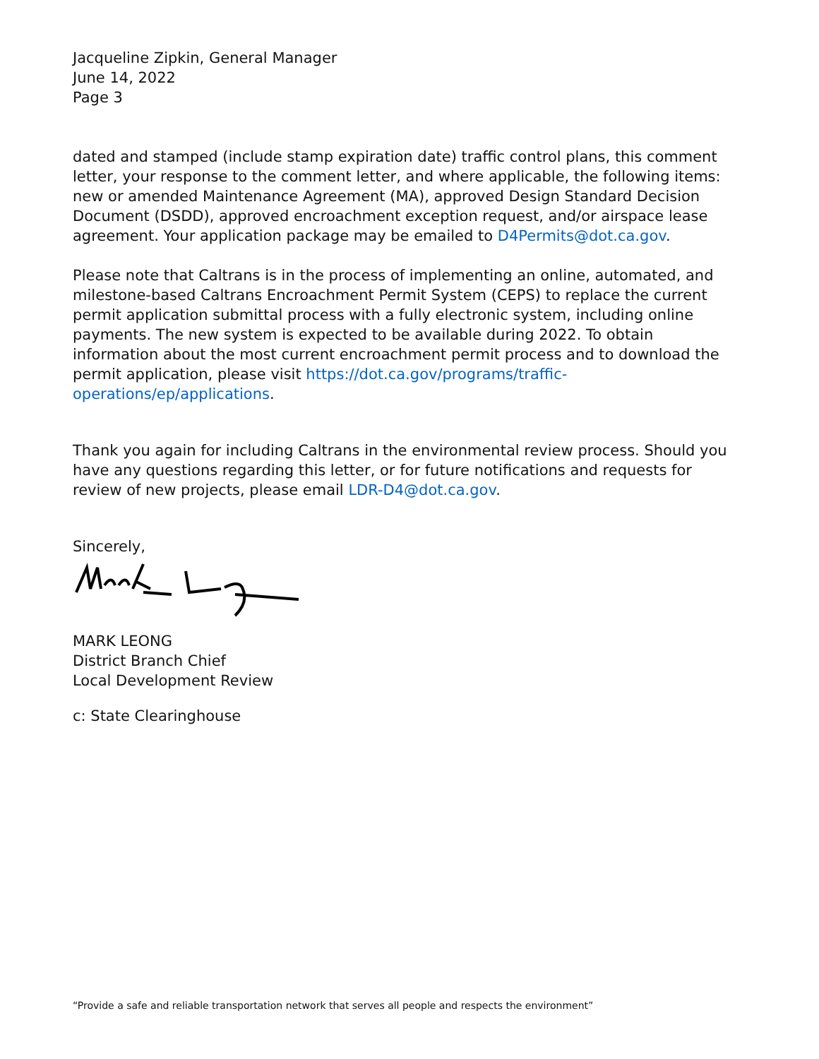Jacqueline Zipkin, General Manager
June 14, 2022
Page 3
dated and stamped (include stamp expiration date) traffic control plans, this comment letter, your response to the comment letter, and where applicable, the following items: new or amended Maintenance Agreement (MA), approved Design Standard Decision Document (DSDD), approved encroachment exception request, and/or airspace lease agreement. Your application package may be emailed to D4Permits@dot.ca.gov.
Please note that Caltrans is in the process of implementing an online, automated, and milestone-based Caltrans Encroachment Permit System (CEPS) to replace the current permit application submittal process with a fully electronic system, including online payments. The new system is expected to be available during 2022. To obtain information about the most current encroachment permit process and to download the permit application, please visit https://dot.ca.gov/programs/traffic-operations/ep/applications.
Thank you again for including Caltrans in the environmental review process. Should you have any questions regarding this letter, or for future notifications and requests for review of new projects, please email LDR-D4@dot.ca.gov.
Sincerely,
MARK LEONG
District Branch Chief
Local Development Review
c: State Clearinghouse
“Provide a safe and reliable transportation network that serves all people and respects the environment”